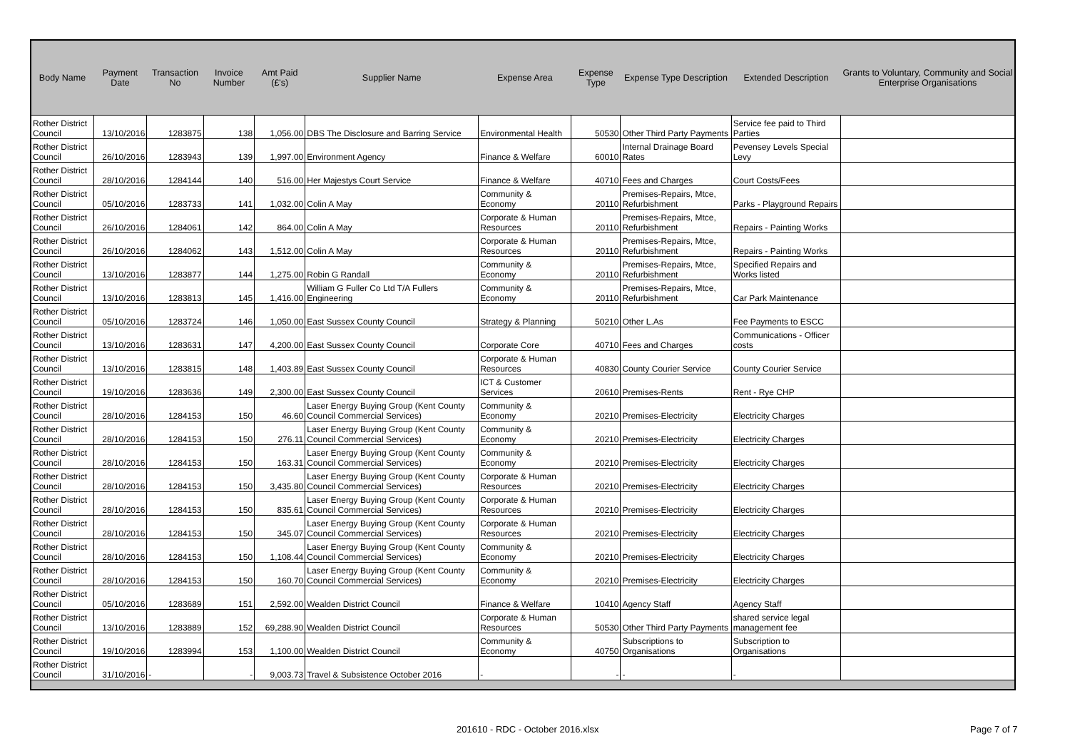| Body Name | Payment Date | Transaction No | Invoice Number | Amt Paid (£'s) | Supplier Name | Expense Area | Expense Type | Expense Type Description | Extended Description | Grants to Voluntary, Community and Social Enterprise Organisations |
| --- | --- | --- | --- | --- | --- | --- | --- | --- | --- | --- |
| Rother District Council | 13/10/2016 | 1283875 | 138 | 1,056.00 | DBS The Disclosure and Barring Service | Environmental Health | 50530 | Other Third Party Payments | Service fee paid to Third Parties | |
| Rother District Council | 26/10/2016 | 1283943 | 139 | 1,997.00 | Environment Agency | Finance & Welfare | 60010 | Internal Drainage Board Rates | Pevensey Levels Special Levy | |
| Rother District Council | 28/10/2016 | 1284144 | 140 | 516.00 | Her Majestys Court Service | Finance & Welfare | 40710 | Fees and Charges | Court Costs/Fees | |
| Rother District Council | 05/10/2016 | 1283733 | 141 | 1,032.00 | Colin A May | Community & Economy | 20110 | Premises-Repairs, Mtce, Refurbishment | Parks - Playground Repairs | |
| Rother District Council | 26/10/2016 | 1284061 | 142 | 864.00 | Colin A May | Corporate & Human Resources | 20110 | Premises-Repairs, Mtce, Refurbishment | Repairs - Painting Works | |
| Rother District Council | 26/10/2016 | 1284062 | 143 | 1,512.00 | Colin A May | Corporate & Human Resources | 20110 | Premises-Repairs, Mtce, Refurbishment | Repairs - Painting Works | |
| Rother District Council | 13/10/2016 | 1283877 | 144 | 1,275.00 | Robin G Randall | Community & Economy | 20110 | Premises-Repairs, Mtce, Refurbishment | Specified Repairs and Works listed | |
| Rother District Council | 13/10/2016 | 1283813 | 145 | 1,416.00 | William G Fuller Co Ltd T/A Fullers Engineering | Community & Economy | 20110 | Premises-Repairs, Mtce, Refurbishment | Car Park Maintenance | |
| Rother District Council | 05/10/2016 | 1283724 | 146 | 1,050.00 | East Sussex County Council | Strategy & Planning | 50210 | Other L.As | Fee Payments to ESCC | |
| Rother District Council | 13/10/2016 | 1283631 | 147 | 4,200.00 | East Sussex County Council | Corporate Core | 40710 | Fees and Charges | Communications - Officer costs | |
| Rother District Council | 13/10/2016 | 1283815 | 148 | 1,403.89 | East Sussex County Council | Corporate & Human Resources | 40830 | County Courier Service | County Courier Service | |
| Rother District Council | 19/10/2016 | 1283636 | 149 | 2,300.00 | East Sussex County Council | ICT & Customer Services | 20610 | Premises-Rents | Rent - Rye CHP | |
| Rother District Council | 28/10/2016 | 1284153 | 150 | 46.60 | Laser Energy Buying Group (Kent County Council Commercial Services) | Community & Economy | 20210 | Premises-Electricity | Electricity Charges | |
| Rother District Council | 28/10/2016 | 1284153 | 150 | 276.11 | Laser Energy Buying Group (Kent County Council Commercial Services) | Community & Economy | 20210 | Premises-Electricity | Electricity Charges | |
| Rother District Council | 28/10/2016 | 1284153 | 150 | 163.31 | Laser Energy Buying Group (Kent County Council Commercial Services) | Community & Economy | 20210 | Premises-Electricity | Electricity Charges | |
| Rother District Council | 28/10/2016 | 1284153 | 150 | 3,435.80 | Laser Energy Buying Group (Kent County Council Commercial Services) | Corporate & Human Resources | 20210 | Premises-Electricity | Electricity Charges | |
| Rother District Council | 28/10/2016 | 1284153 | 150 | 835.61 | Laser Energy Buying Group (Kent County Council Commercial Services) | Corporate & Human Resources | 20210 | Premises-Electricity | Electricity Charges | |
| Rother District Council | 28/10/2016 | 1284153 | 150 | 345.07 | Laser Energy Buying Group (Kent County Council Commercial Services) | Corporate & Human Resources | 20210 | Premises-Electricity | Electricity Charges | |
| Rother District Council | 28/10/2016 | 1284153 | 150 | 1,108.44 | Laser Energy Buying Group (Kent County Council Commercial Services) | Community & Economy | 20210 | Premises-Electricity | Electricity Charges | |
| Rother District Council | 28/10/2016 | 1284153 | 150 | 160.70 | Laser Energy Buying Group (Kent County Council Commercial Services) | Community & Economy | 20210 | Premises-Electricity | Electricity Charges | |
| Rother District Council | 05/10/2016 | 1283689 | 151 | 2,592.00 | Wealden District Council | Finance & Welfare | 10410 | Agency Staff | Agency Staff | |
| Rother District Council | 13/10/2016 | 1283889 | 152 | 69,288.90 | Wealden District Council | Corporate & Human Resources | 50530 | Other Third Party Payments | shared service legal management fee | |
| Rother District Council | 19/10/2016 | 1283994 | 153 | 1,100.00 | Wealden District Council | Community & Economy | 40750 | Subscriptions to Organisations | Subscription to Organisations | |
| Rother District Council | 31/10/2016 | - | - | 9,003.73 | Travel & Subsistence October 2016 | - | - | - | - | |
201610 - RDC - October 2016.xlsx Page 7 of 7